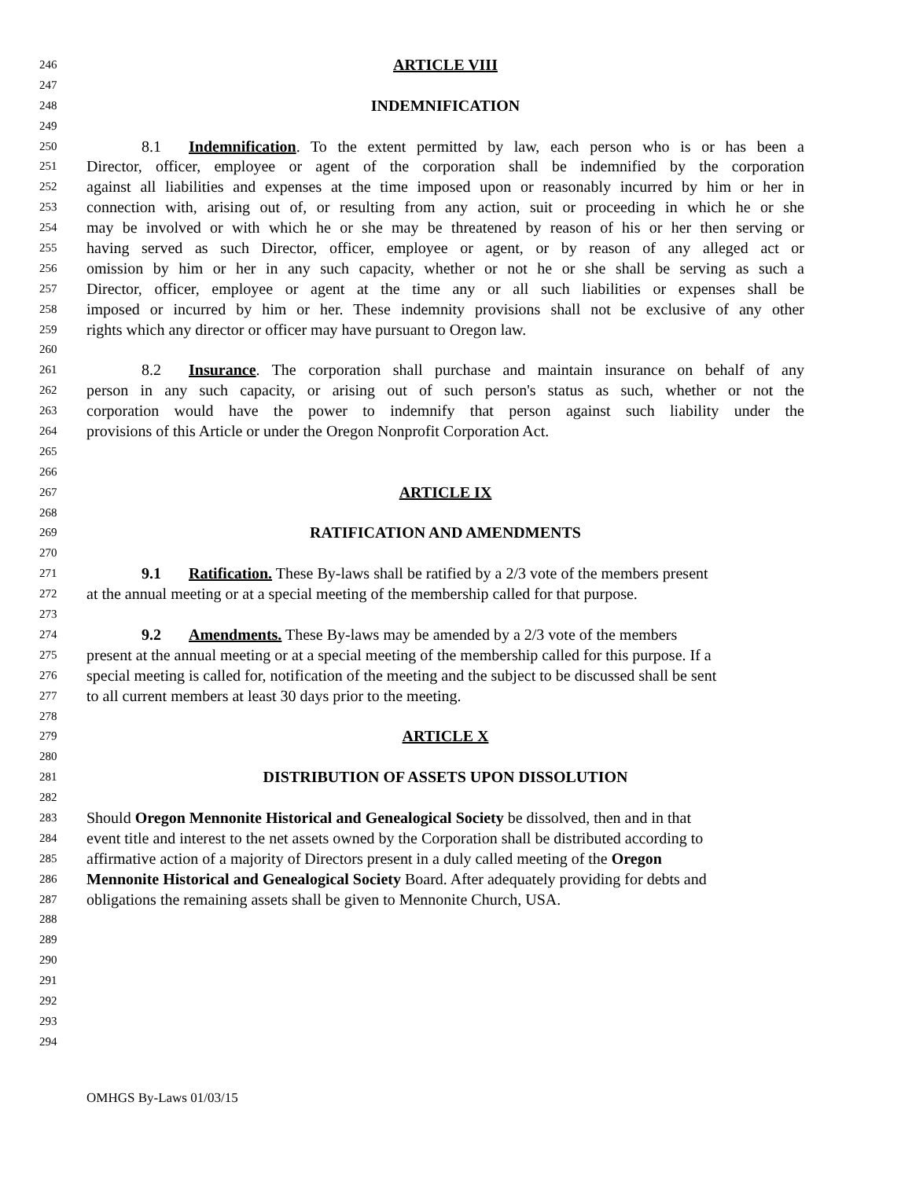246 ARTICLE VIII
247
248 INDEMNIFICATION
249
250 8.1 Indemnification. To the extent permitted by law, each person who is or has been a
251 Director, officer, employee or agent of the corporation shall be indemnified by the corporation
252 against all liabilities and expenses at the time imposed upon or reasonably incurred by him or her in
253 connection with, arising out of, or resulting from any action, suit or proceeding in which he or she
254 may be involved or with which he or she may be threatened by reason of his or her then serving or
255 having served as such Director, officer, employee or agent, or by reason of any alleged act or
256 omission by him or her in any such capacity, whether or not he or she shall be serving as such a
257 Director, officer, employee or agent at the time any or all such liabilities or expenses shall be
258 imposed or incurred by him or her. These indemnity provisions shall not be exclusive of any other
259 rights which any director or officer may have pursuant to Oregon law.
260
261 8.2 Insurance. The corporation shall purchase and maintain insurance on behalf of any
262 person in any such capacity, or arising out of such person's status as such, whether or not the
263 corporation would have the power to indemnify that person against such liability under the
264 provisions of this Article or under the Oregon Nonprofit Corporation Act.
265
266
267 ARTICLE IX
268
269 RATIFICATION AND AMENDMENTS
270
271 9.1 Ratification. These By-laws shall be ratified by a 2/3 vote of the members present
272 at the annual meeting or at a special meeting of the membership called for that purpose.
273
274 9.2 Amendments. These By-laws may be amended by a 2/3 vote of the members
275 present at the annual meeting or at a special meeting of the membership called for this purpose. If a
276 special meeting is called for, notification of the meeting and the subject to be discussed shall be sent
277 to all current members at least 30 days prior to the meeting.
278
279 ARTICLE X
280
281 DISTRIBUTION OF ASSETS UPON DISSOLUTION
282
283 Should Oregon Mennonite Historical and Genealogical Society be dissolved, then and in that
284 event title and interest to the net assets owned by the Corporation shall be distributed according to
285 affirmative action of a majority of Directors present in a duly called meeting of the Oregon
286 Mennonite Historical and Genealogical Society Board. After adequately providing for debts and
287 obligations the remaining assets shall be given to Mennonite Church, USA.
288
289
290
291
292
293
294
OMHGS By-Laws 01/03/15